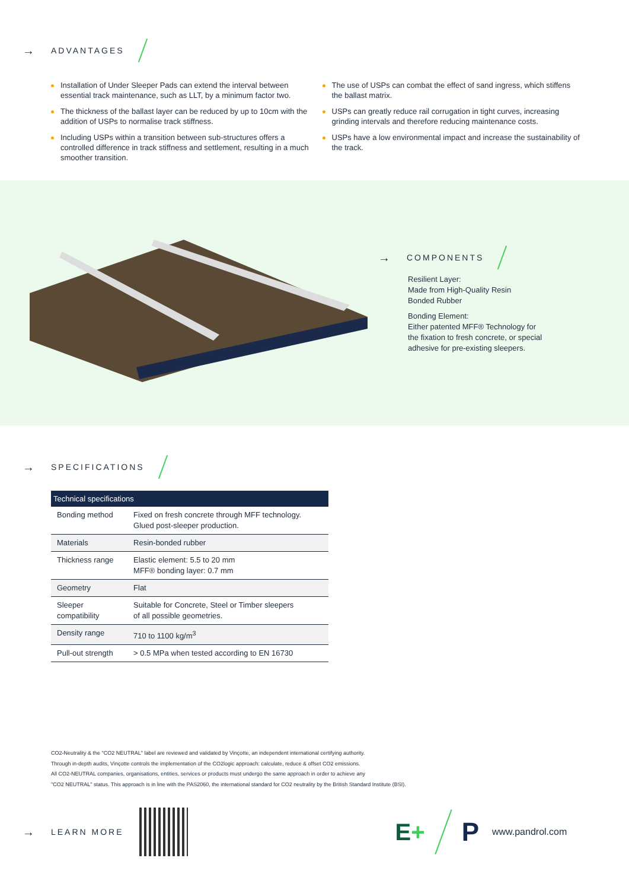→ ADVANTAGES
Installation of Under Sleeper Pads can extend the interval between essential track maintenance, such as LLT, by a minimum factor two.
The thickness of the ballast layer can be reduced by up to 10cm with the addition of USPs to normalise track stiffness.
Including USPs within a transition between sub-structures offers a controlled difference in track stiffness and settlement, resulting in a much smoother transition.
The use of USPs can combat the effect of sand ingress, which stiffens the ballast matrix.
USPs can greatly reduce rail corrugation in tight curves, increasing grinding intervals and therefore reducing maintenance costs.
USPs have a low environmental impact and increase the sustainability of the track.
→ COMPONENTS
Resilient Layer:
Made from High-Quality Resin
Bonded Rubber
Bonding Element:
Either patented MFF® Technology for
the fixation to fresh concrete, or special
adhesive for pre-existing sleepers.
→ SPECIFICATIONS
| Technical specifications | |
| --- | --- |
| Bonding method | Fixed on fresh concrete through MFF technology. Glued post-sleeper production. |
| Materials | Resin-bonded rubber |
| Thickness range | Elastic element: 5.5 to 20 mm MFF® bonding layer: 0.7 mm |
| Geometry | Flat |
| Sleeper compatibility | Suitable for Concrete, Steel or Timber sleepers of all possible geometries. |
| Density range | 710 to 1100 kg/m<sup>3</sup> |
| Pull-out strength | > 0.5 MPa when tested according to EN 16730 |
CO2-Neutrality & the "CO2 NEUTRAL" label are reviewed and validated by Vinçotte, an independent international certifying authority.
Through in-depth audits, Vinçotte controls the implementation of the CO2logic approach: calculate, reduce & offset CO2 emissions.
All CO2-NEUTRAL companies, organisations, entities, services or products must undergo the same approach in order to achieve any
"CO2 NEUTRAL" status. This approach is in line with the PAS2060, the international standard for CO2 neutrality by the British Standard Institute (BSI).
→ LEARN MORE
E+ P www.pandrol.com